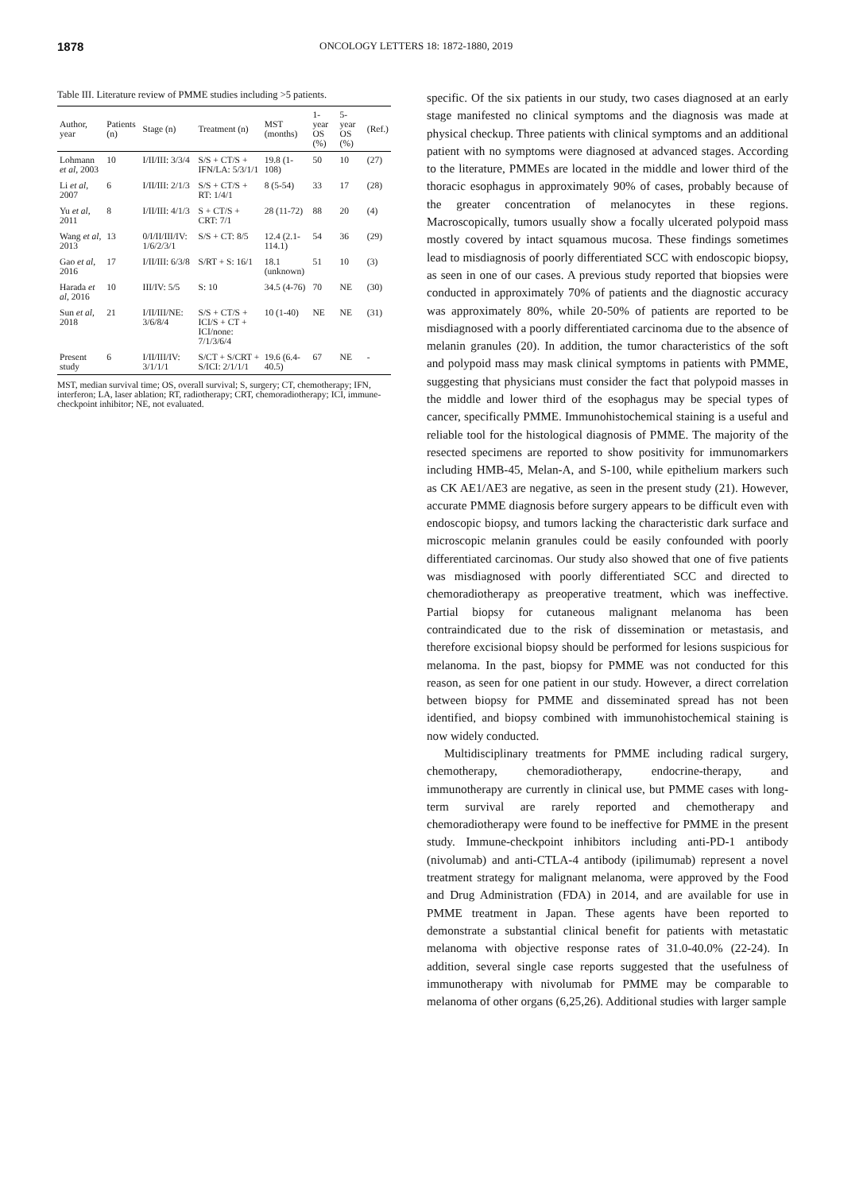1878 ONCOLOGY LETTERS 18: 1872-1880, 2019
Table III. Literature review of PMME studies including >5 patients.
| Author, year | Patients (n) | Stage (n) | Treatment (n) | MST (months) | 1-year OS (%) | 5-year OS (%) | (Ref.) |
| --- | --- | --- | --- | --- | --- | --- | --- |
| Lohmann et al , 2003 | 10 | I/II/III: 3/3/4 | S/S + CT/S + IFN/LA: 5/3/1/1 | 19.8 (1-108) | 50 | 10 | (27) |
| Li et al , 2007 | 6 | I/II/III: 2/1/3 | S/S + CT/S + RT: 1/4/1 | 8 (5-54) | 33 | 17 | (28) |
| Yu et al , 2011 | 8 | I/II/III: 4/1/3 | S + CT/S + CRT: 7/1 | 28 (11-72) | 88 | 20 | (4) |
| Wang et al , 2013 | 13 | 0/I/II/III/IV: 1/6/2/3/1 | S/S + CT: 8/5 | 12.4 (2.1-114.1) | 54 | 36 | (29) |
| Gao et al , 2016 | 17 | I/II/III: 6/3/8 | S/RT + S: 16/1 | 18.1 (unknown) | 51 | 10 | (3) |
| Harada et al , 2016 | 10 | III/IV: 5/5 | S: 10 | 34.5 (4-76) | 70 | NE | (30) |
| Sun et al , 2018 | 21 | I/II/III/NE: 3/6/8/4 | S/S + CT/S + ICI/S + CT + ICI/none: 7/1/3/6/4 | 10 (1-40) | NE | NE | (31) |
| Present study | 6 | I/II/III/IV: 3/1/1/1 | S/CT + S/CRT + S/ICI: 2/1/1/1 | 19.6 (6.4-40.5) | 67 | NE | - |
MST, median survival time; OS, overall survival; S, surgery; CT, chemotherapy; IFN, interferon; LA, laser ablation; RT, radiotherapy; CRT, chemoradiotherapy; ICI, immune-checkpoint inhibitor; NE, not evaluated.
specific. Of the six patients in our study, two cases diagnosed at an early stage manifested no clinical symptoms and the diagnosis was made at physical checkup. Three patients with clinical symptoms and an additional patient with no symptoms were diagnosed at advanced stages. According to the literature, PMMEs are located in the middle and lower third of the thoracic esophagus in approximately 90% of cases, probably because of the greater concentration of melanocytes in these regions. Macroscopically, tumors usually show a focally ulcerated polypoid mass mostly covered by intact squamous mucosa. These findings sometimes lead to misdiagnosis of poorly differentiated SCC with endoscopic biopsy, as seen in one of our cases. A previous study reported that biopsies were conducted in approximately 70% of patients and the diagnostic accuracy was approximately 80%, while 20-50% of patients are reported to be misdiagnosed with a poorly differentiated carcinoma due to the absence of melanin granules (20). In addition, the tumor characteristics of the soft and polypoid mass may mask clinical symptoms in patients with PMME, suggesting that physicians must consider the fact that polypoid masses in the middle and lower third of the esophagus may be special types of cancer, specifically PMME. Immunohistochemical staining is a useful and reliable tool for the histological diagnosis of PMME. The majority of the resected specimens are reported to show positivity for immunomarkers including HMB-45, Melan-A, and S-100, while epithelium markers such as CK AE1/AE3 are negative, as seen in the present study (21). However, accurate PMME diagnosis before surgery appears to be difficult even with endoscopic biopsy, and tumors lacking the characteristic dark surface and microscopic melanin granules could be easily confounded with poorly differentiated carcinomas. Our study also showed that one of five patients was misdiagnosed with poorly differentiated SCC and directed to chemoradiotherapy as preoperative treatment, which was ineffective. Partial biopsy for cutaneous malignant melanoma has been contraindicated due to the risk of dissemination or metastasis, and therefore excisional biopsy should be performed for lesions suspicious for melanoma. In the past, biopsy for PMME was not conducted for this reason, as seen for one patient in our study. However, a direct correlation between biopsy for PMME and disseminated spread has not been identified, and biopsy combined with immunohistochemical staining is now widely conducted.
Multidisciplinary treatments for PMME including radical surgery, chemotherapy, chemoradiotherapy, endocrine-therapy, and immunotherapy are currently in clinical use, but PMME cases with long-term survival are rarely reported and chemotherapy and chemoradiotherapy were found to be ineffective for PMME in the present study. Immune-checkpoint inhibitors including anti-PD-1 antibody (nivolumab) and anti-CTLA-4 antibody (ipilimumab) represent a novel treatment strategy for malignant melanoma, were approved by the Food and Drug Administration (FDA) in 2014, and are available for use in PMME treatment in Japan. These agents have been reported to demonstrate a substantial clinical benefit for patients with metastatic melanoma with objective response rates of 31.0-40.0% (22-24). In addition, several single case reports suggested that the usefulness of immunotherapy with nivolumab for PMME may be comparable to melanoma of other organs (6,25,26). Additional studies with larger sample